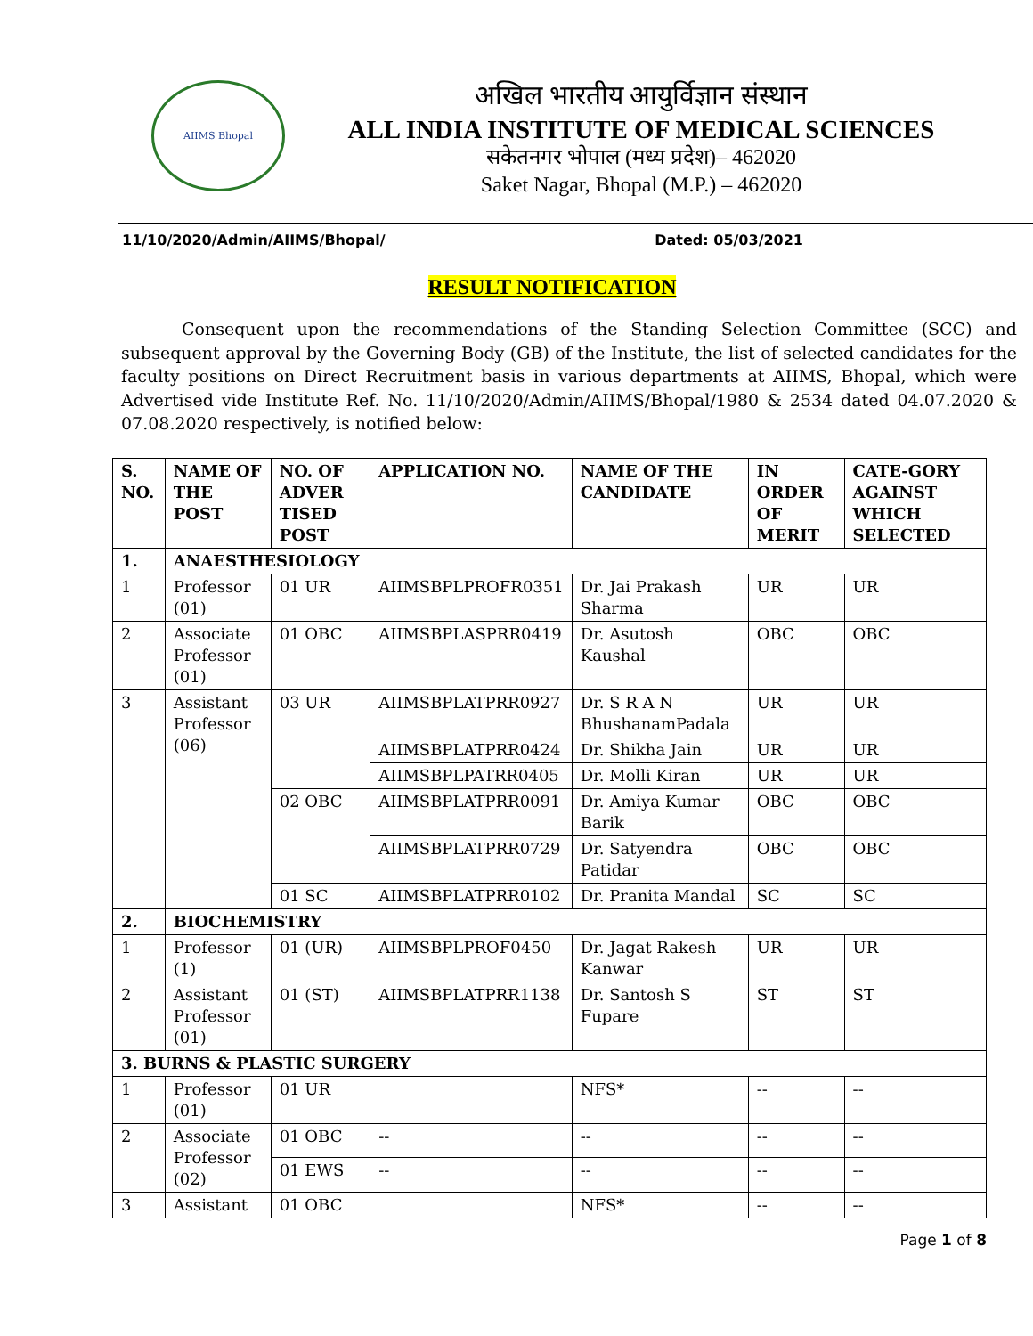AIIMS Bhopal
अखिल भारतीय आयुर्विज्ञान संस्थान
ALL INDIA INSTITUTE OF MEDICAL SCIENCES
सकेतनगर भोपाल (मध्य प्रदेश)– 462020
Saket Nagar, Bhopal (M.P.) – 462020
11/10/2020/Admin/AIIMS/Bhopal/ Dated: 05/03/2021
RESULT NOTIFICATION
Consequent upon the recommendations of the Standing Selection Committee (SCC) and subsequent approval by the Governing Body (GB) of the Institute, the list of selected candidates for the faculty positions on Direct Recruitment basis in various departments at AIIMS, Bhopal, which were Advertised vide Institute Ref. No. 11/10/2020/Admin/AIIMS/Bhopal/1980 & 2534 dated 04.07.2020 & 07.08.2020 respectively, is notified below:
| S. NO. | NAME OF THE POST | NO. OF ADVER TISED POST | APPLICATION NO. | NAME OF THE CANDIDATE | IN ORDER OF MERIT | CATE-GORY AGAINST WHICH SELECTED |
| --- | --- | --- | --- | --- | --- | --- |
| 1. | ANAESTHESIOLOGY | | | | | |
| 1 | Professor (01) | 01 UR | AIIMSBPLPROFR0351 | Dr. Jai Prakash Sharma | UR | UR |
| 2 | Associate Professor (01) | 01 OBC | AIIMSBPLASPRR0419 | Dr. Asutosh Kaushal | OBC | OBC |
| 3 | Assistant Professor (06) | 03 UR | AIIMSBPLATPRR0927 | Dr. S R A N BhushanamPadala | UR | UR |
| | | | AIIMSBPLATPRR0424 | Dr. Shikha Jain | UR | UR |
| | | | AIIMSBPLPATRR0405 | Dr. Molli Kiran | UR | UR |
| | | 02 OBC | AIIMSBPLATPRR0091 | Dr. Amiya Kumar Barik | OBC | OBC |
| | | | AIIMSBPLATPRR0729 | Dr. Satyendra Patidar | OBC | OBC |
| | | 01 SC | AIIMSBPLATPRR0102 | Dr. Pranita Mandal | SC | SC |
| 2. | BIOCHEMISTRY | | | | | |
| 1 | Professor (1) | 01 (UR) | AIIMSBPLPROF0450 | Dr. Jagat Rakesh Kanwar | UR | UR |
| 2 | Assistant Professor (01) | 01 (ST) | AIIMSBPLATPRR1138 | Dr. Santosh S Fupare | ST | ST |
| 3. BURNS & PLASTIC SURGERY | | | | | | |
| 1 | Professor (01) | 01 UR | | NFS* | -- | -- |
| 2 | Associate Professor (02) | 01 OBC | -- | -- | -- | -- |
| | | 01 EWS | -- | -- | -- | -- |
| 3 | Assistant | 01 OBC | | NFS* | -- | -- |
Page 1 of 8